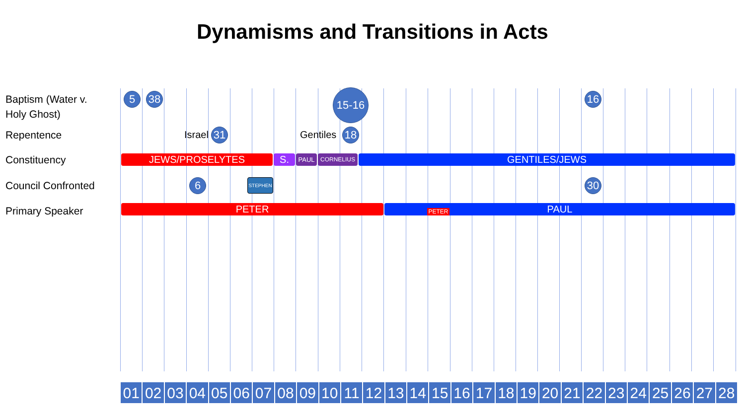Dynamisms and Transitions in Acts
Baptism (Water v. Holy Ghost)
Repentence
Constituency
Council Confronted
Primary Speaker
5 38 15-16 16
Israel 31 Gentiles 18
JEWS/PROSELYTES S. PAUL CORNELIUS GENTILES/JEWS
6 STEPHEN 30
PETER PAUL PETER
01 02 03 04 05 06 07 08 09 10 11 12 13 14 15 16 17 18 19 20 21 22 23 24 25 26 27 28